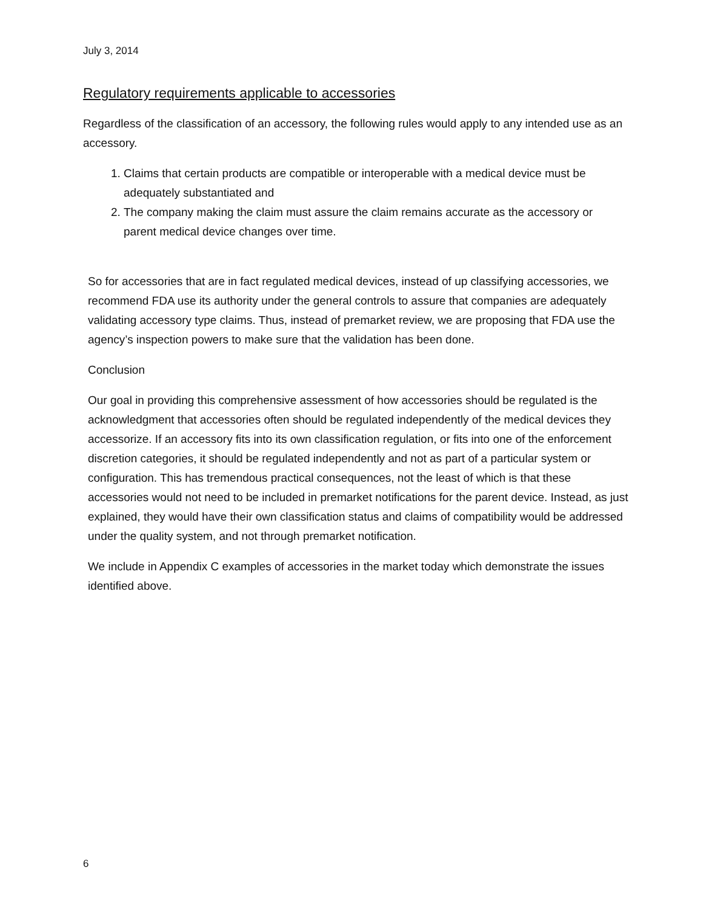July 3, 2014
Regulatory requirements applicable to accessories
Regardless of the classification of an accessory, the following rules would apply to any intended use as an accessory.
1. Claims that certain products are compatible or interoperable with a medical device must be adequately substantiated and
2. The company making the claim must assure the claim remains accurate as the accessory or parent medical device changes over time.
So for accessories that are in fact regulated medical devices, instead of up classifying accessories, we recommend FDA use its authority under the general controls to assure that companies are adequately validating accessory type claims. Thus, instead of premarket review, we are proposing that FDA use the agency’s inspection powers to make sure that the validation has been done.
Conclusion
Our goal in providing this comprehensive assessment of how accessories should be regulated is the acknowledgment that accessories often should be regulated independently of the medical devices they accessorize. If an accessory fits into its own classification regulation, or fits into one of the enforcement discretion categories, it should be regulated independently and not as part of a particular system or configuration. This has tremendous practical consequences, not the least of which is that these accessories would not need to be included in premarket notifications for the parent device. Instead, as just explained, they would have their own classification status and claims of compatibility would be addressed under the quality system, and not through premarket notification.
We include in Appendix C examples of accessories in the market today which demonstrate the issues identified above.
6